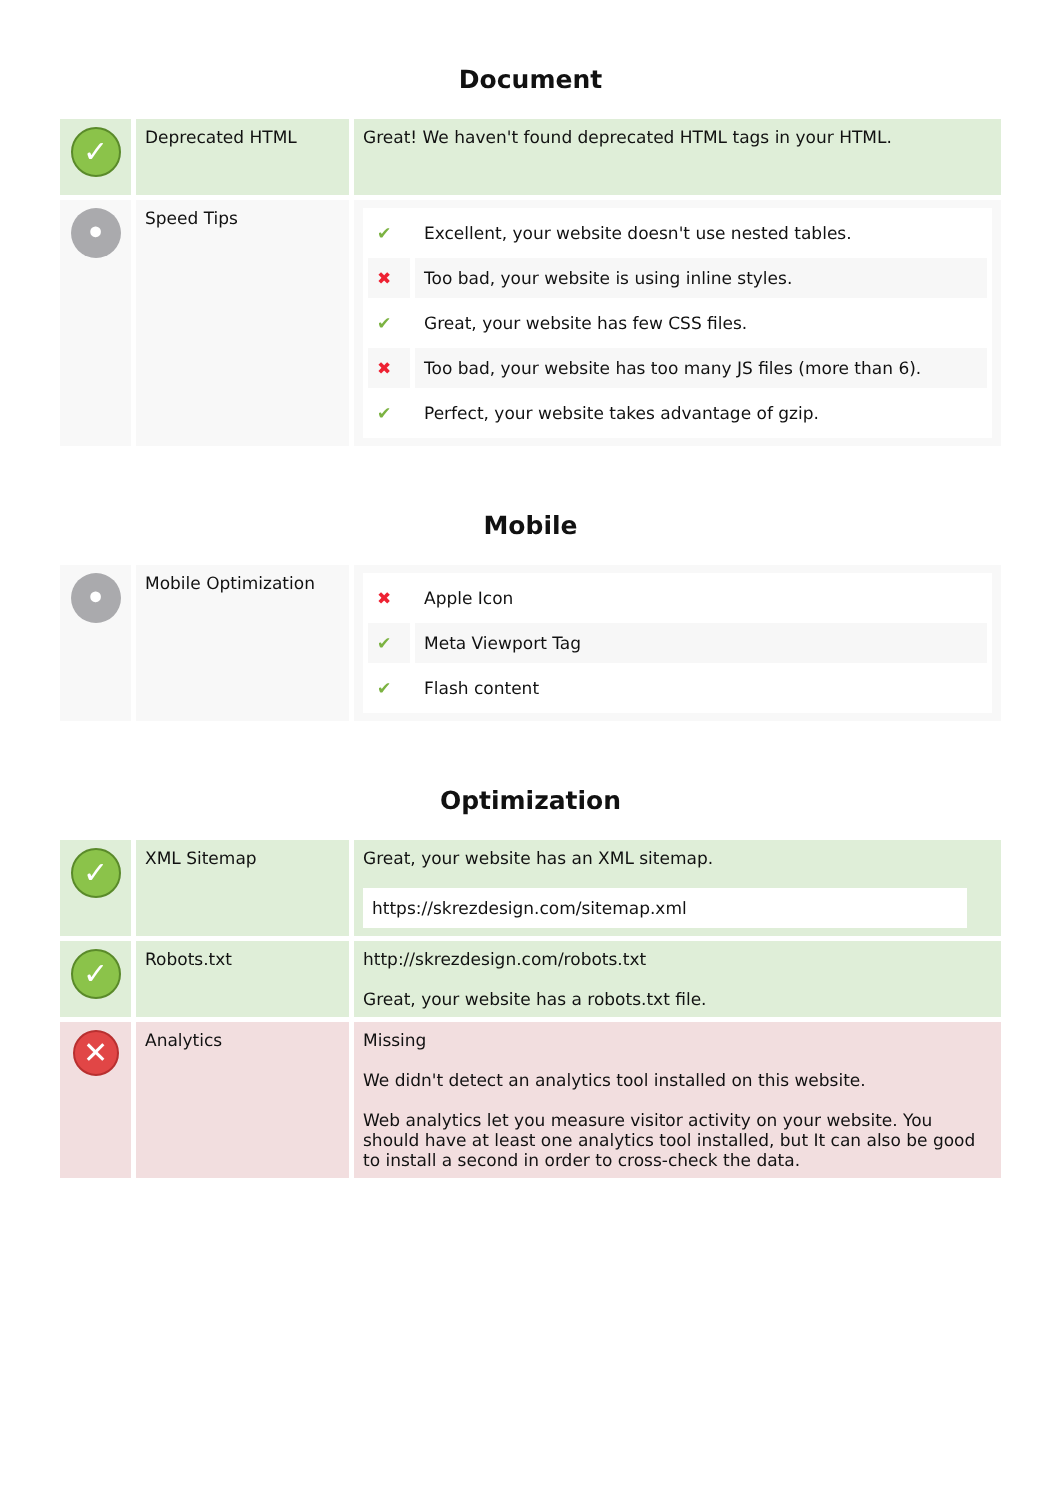Document
| ✓ | Deprecated HTML | Great! We haven't found deprecated HTML tags in your HTML. |
| • | Speed Tips | / ✔ / Excellent, your website doesn't use nested tables. / / ✖ / Too bad, your website is using inline styles. / / ✔ / Great, your website has few CSS files. / / ✖ / Too bad, your website has too many JS files (more than 6). / / ✔ / Perfect, your website takes advantage of gzip. / |
Mobile
| • | Mobile Optimization | / ✖ / Apple Icon / / ✔ / Meta Viewport Tag / / ✔ / Flash content / |
Optimization
| ✓ | XML Sitemap | Great, your website has an XML sitemap. https://skrezdesign.com/sitemap.xml |
| ✓ | Robots.txt | http://skrezdesign.com/robots.txt Great, your website has a robots.txt file. |
| ✕ | Analytics | Missing We didn't detect an analytics tool installed on this website. Web analytics let you measure visitor activity on your website. You should have at least one analytics tool installed, but It can also be good to install a second in order to cross-check the data. |